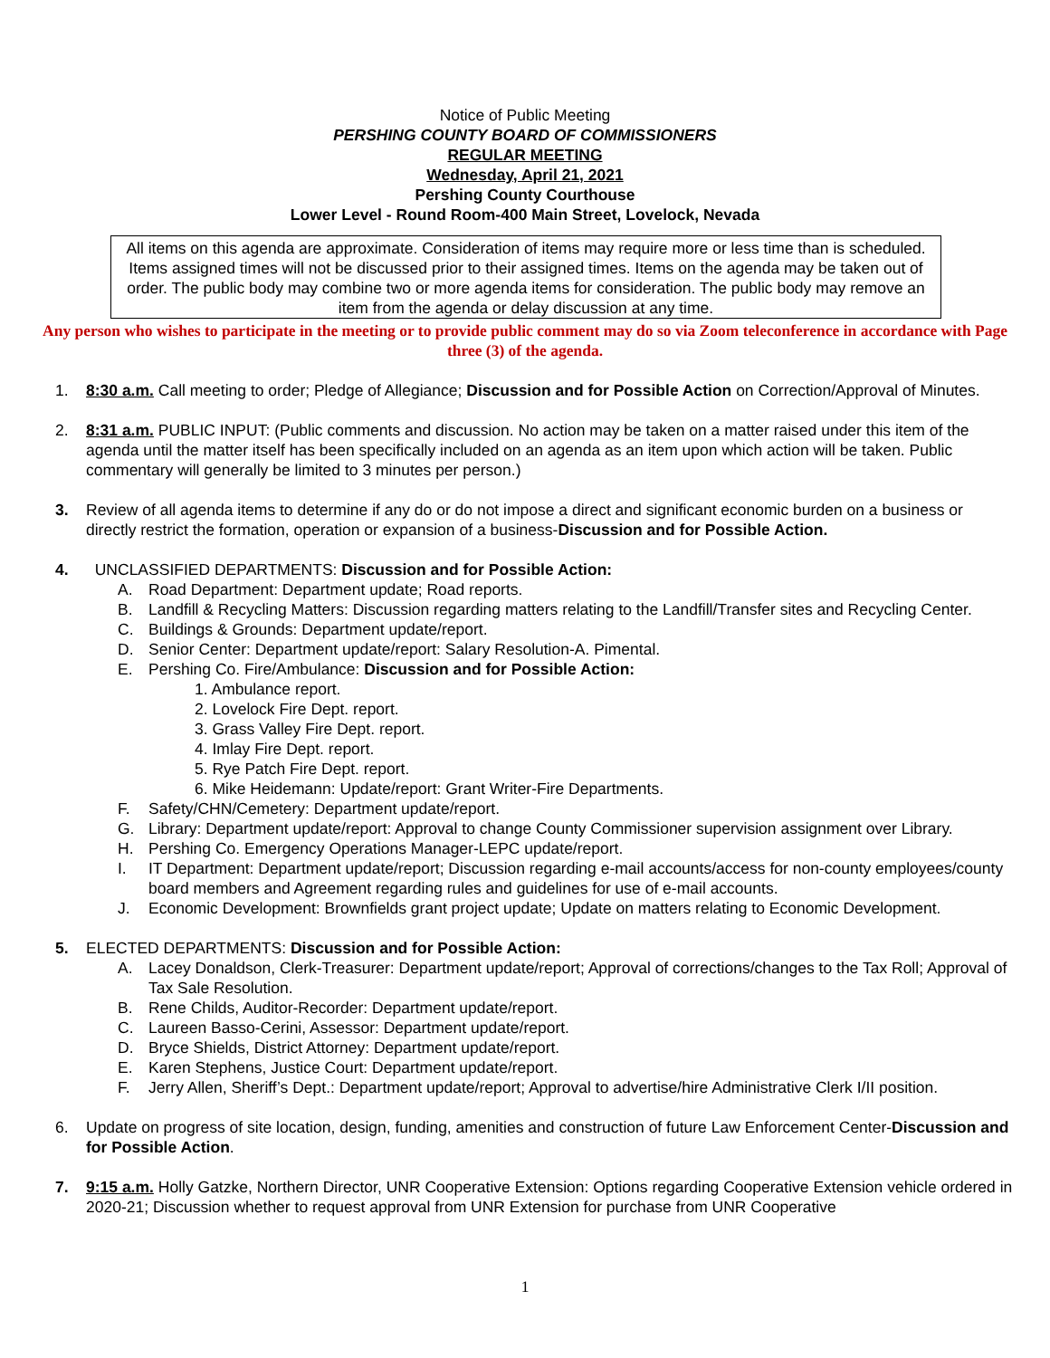Notice of Public Meeting
PERSHING COUNTY BOARD OF COMMISSIONERS
REGULAR MEETING
Wednesday, April 21, 2021
Pershing County Courthouse
Lower Level - Round Room-400 Main Street, Lovelock, Nevada
All items on this agenda are approximate. Consideration of items may require more or less time than is scheduled. Items assigned times will not be discussed prior to their assigned times. Items on the agenda may be taken out of order. The public body may combine two or more agenda items for consideration. The public body may remove an item from the agenda or delay discussion at any time.
Any person who wishes to participate in the meeting or to provide public comment may do so via Zoom teleconference in accordance with Page three (3) of the agenda.
1. 8:30 a.m. Call meeting to order; Pledge of Allegiance; Discussion and for Possible Action on Correction/Approval of Minutes.
2. 8:31 a.m. PUBLIC INPUT: (Public comments and discussion. No action may be taken on a matter raised under this item of the agenda until the matter itself has been specifically included on an agenda as an item upon which action will be taken. Public commentary will generally be limited to 3 minutes per person.)
3. Review of all agenda items to determine if any do or do not impose a direct and significant economic burden on a business or directly restrict the formation, operation or expansion of a business-Discussion and for Possible Action.
4. UNCLASSIFIED DEPARTMENTS: Discussion and for Possible Action:
A. Road Department: Department update; Road reports.
B. Landfill & Recycling Matters: Discussion regarding matters relating to the Landfill/Transfer sites and Recycling Center.
C. Buildings & Grounds: Department update/report.
D. Senior Center: Department update/report: Salary Resolution-A. Pimental.
E. Pershing Co. Fire/Ambulance: Discussion and for Possible Action:
1. Ambulance report.
2. Lovelock Fire Dept. report.
3. Grass Valley Fire Dept. report.
4. Imlay Fire Dept. report.
5. Rye Patch Fire Dept. report.
6. Mike Heidemann: Update/report: Grant Writer-Fire Departments.
F. Safety/CHN/Cemetery: Department update/report.
G. Library: Department update/report: Approval to change County Commissioner supervision assignment over Library.
H. Pershing Co. Emergency Operations Manager-LEPC update/report.
I. IT Department: Department update/report; Discussion regarding e-mail accounts/access for non-county employees/county board members and Agreement regarding rules and guidelines for use of e-mail accounts.
J. Economic Development: Brownfields grant project update; Update on matters relating to Economic Development.
5. ELECTED DEPARTMENTS: Discussion and for Possible Action:
A. Lacey Donaldson, Clerk-Treasurer: Department update/report; Approval of corrections/changes to the Tax Roll; Approval of Tax Sale Resolution.
B. Rene Childs, Auditor-Recorder: Department update/report.
C. Laureen Basso-Cerini, Assessor: Department update/report.
D. Bryce Shields, District Attorney: Department update/report.
E. Karen Stephens, Justice Court: Department update/report.
F. Jerry Allen, Sheriff’s Dept.: Department update/report; Approval to advertise/hire Administrative Clerk I/II position.
6. Update on progress of site location, design, funding, amenities and construction of future Law Enforcement Center-Discussion and for Possible Action.
7. 9:15 a.m. Holly Gatzke, Northern Director, UNR Cooperative Extension: Options regarding Cooperative Extension vehicle ordered in 2020-21; Discussion whether to request approval from UNR Extension for purchase from UNR Cooperative
1